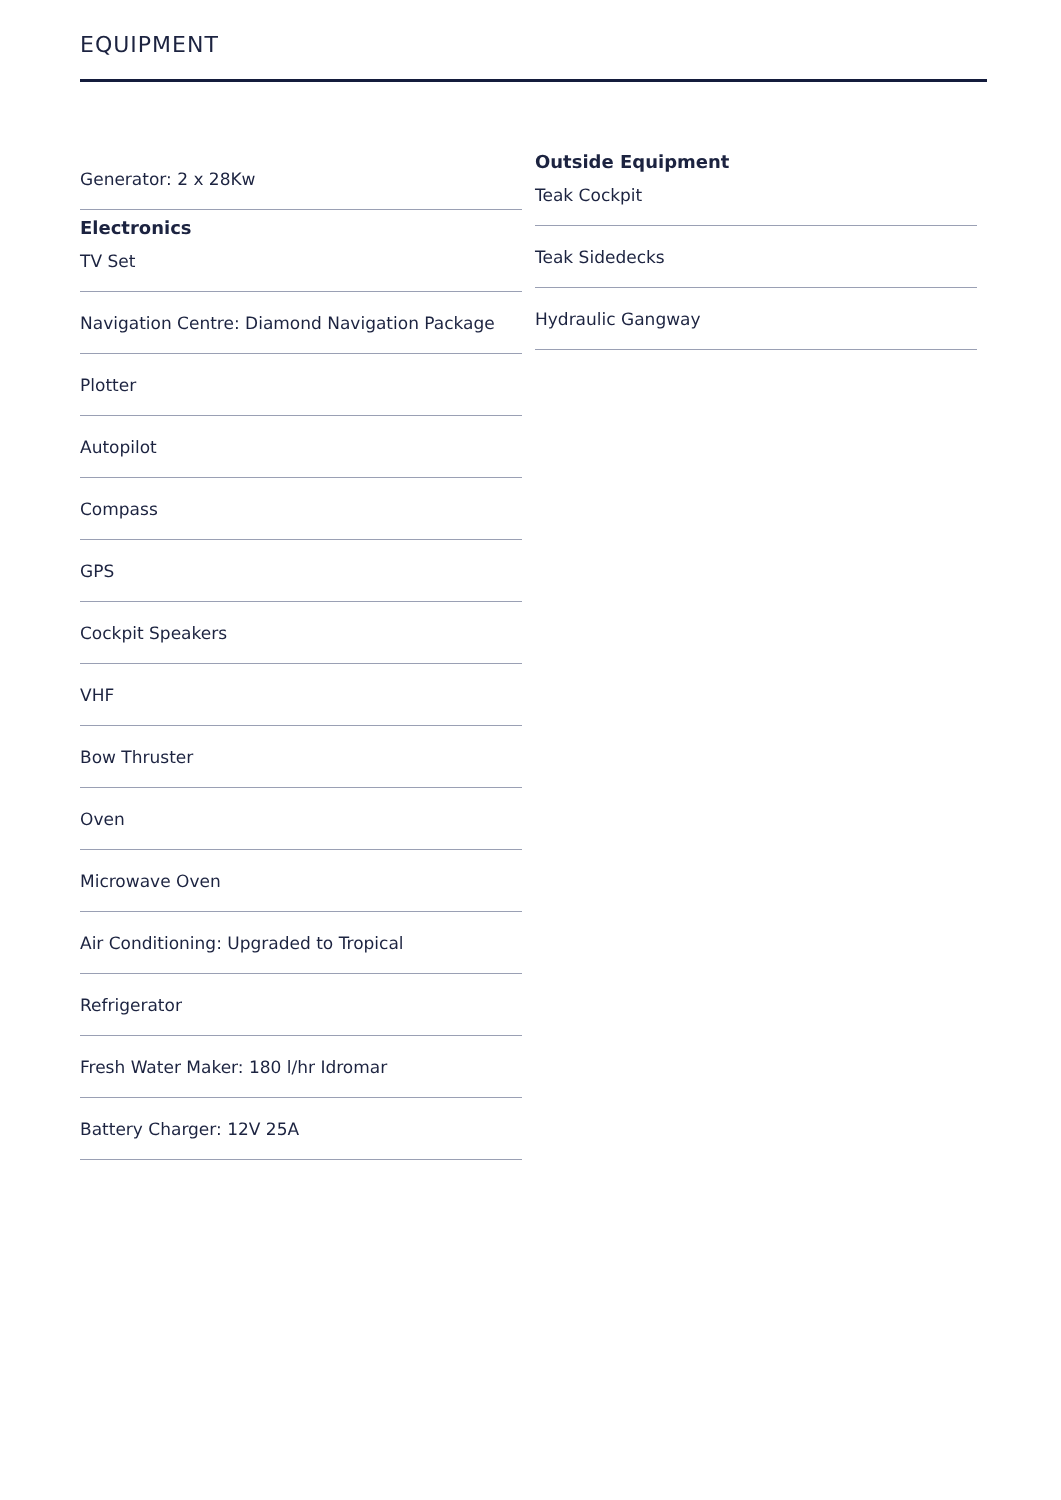EQUIPMENT
Generator: 2 x 28Kw
Electronics
TV Set
Navigation Centre: Diamond Navigation Package
Plotter
Autopilot
Compass
GPS
Cockpit Speakers
VHF
Bow Thruster
Oven
Microwave Oven
Air Conditioning: Upgraded to Tropical
Refrigerator
Fresh Water Maker: 180 l/hr Idromar
Battery Charger: 12V 25A
Outside Equipment
Teak Cockpit
Teak Sidedecks
Hydraulic Gangway